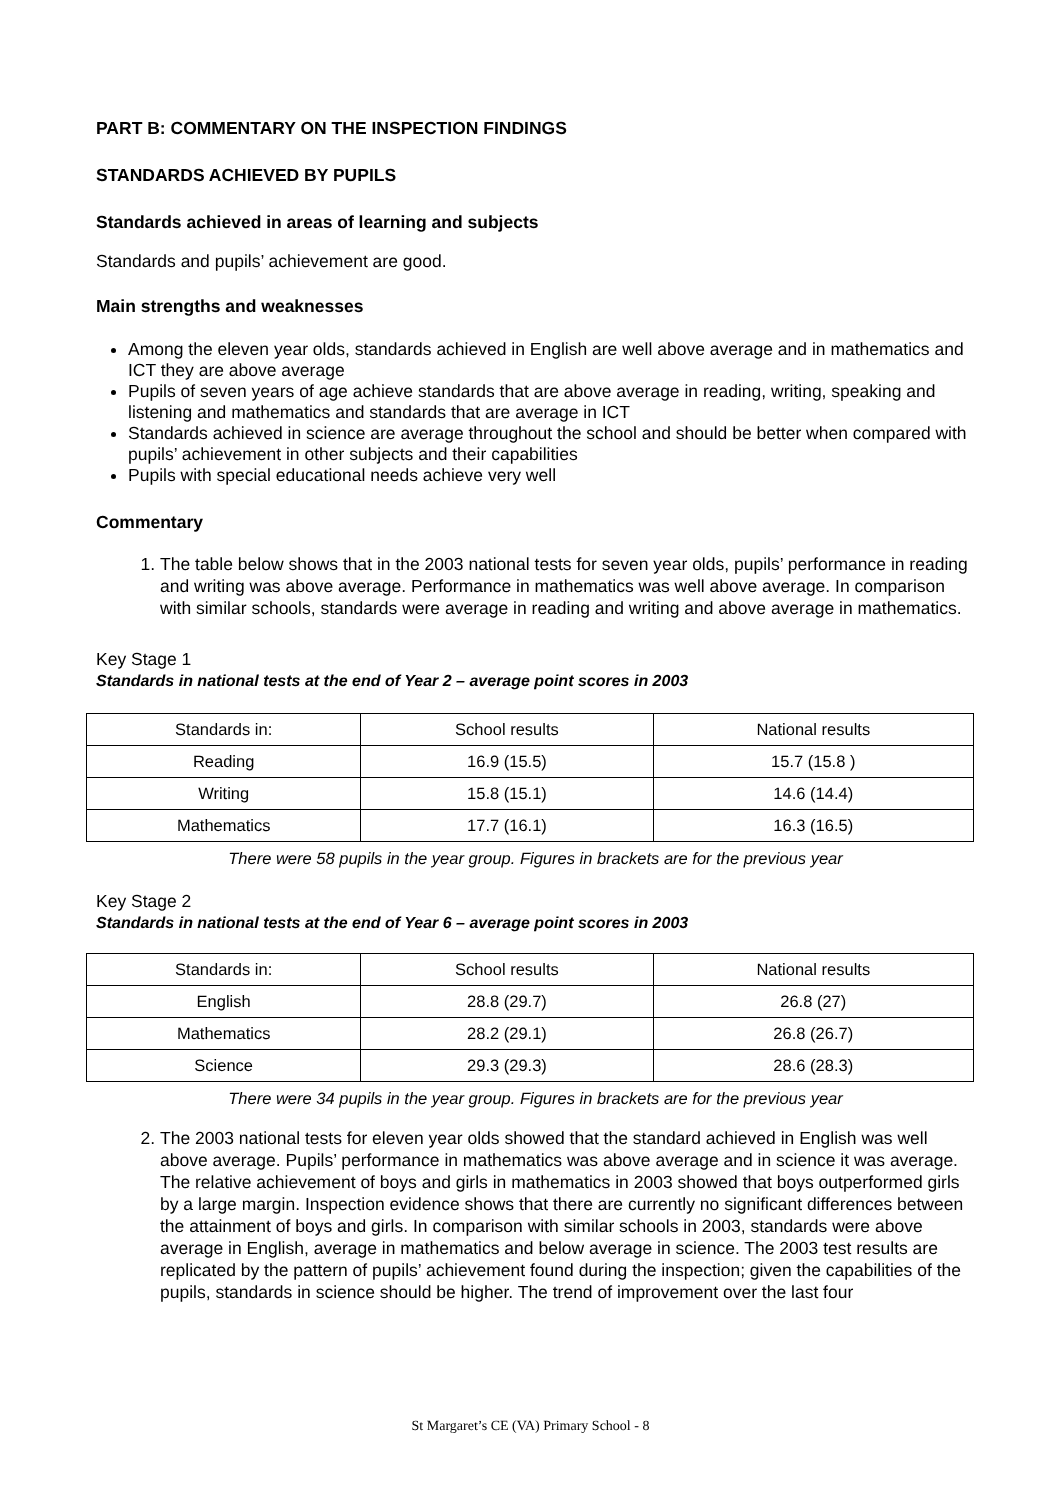PART B: COMMENTARY ON THE INSPECTION FINDINGS
STANDARDS ACHIEVED BY PUPILS
Standards achieved in areas of learning and subjects
Standards and pupils’ achievement are good.
Main strengths and weaknesses
Among the eleven year olds, standards achieved in English are well above average and in mathematics and ICT they are above average
Pupils of seven years of age achieve standards that are above average in reading, writing, speaking and listening and mathematics and standards that are average in ICT
Standards achieved in science are average throughout the school and should be better when compared with pupils’ achievement in other subjects and their capabilities
Pupils with special educational needs achieve very well
Commentary
1. The table below shows that in the 2003 national tests for seven year olds, pupils’ performance in reading and writing was above average. Performance in mathematics was well above average. In comparison with similar schools, standards were average in reading and writing and above average in mathematics.
Key Stage 1
Standards in national tests at the end of Year 2 – average point scores in 2003
| Standards in: | School results | National results |
| Reading | 16.9 (15.5) | 15.7 (15.8 ) |
| Writing | 15.8 (15.1) | 14.6 (14.4) |
| Mathematics | 17.7 (16.1) | 16.3 (16.5) |
There were 58 pupils in the year group. Figures in brackets are for the previous year
Key Stage 2
Standards in national tests at the end of Year 6 – average point scores in 2003
| Standards in: | School results | National results |
| English | 28.8 (29.7) | 26.8 (27) |
| Mathematics | 28.2 (29.1) | 26.8 (26.7) |
| Science | 29.3 (29.3) | 28.6 (28.3) |
There were 34 pupils in the year group. Figures in brackets are for the previous year
2. The 2003 national tests for eleven year olds showed that the standard achieved in English was well above average. Pupils’ performance in mathematics was above average and in science it was average. The relative achievement of boys and girls in mathematics in 2003 showed that boys outperformed girls by a large margin. Inspection evidence shows that there are currently no significant differences between the attainment of boys and girls. In comparison with similar schools in 2003, standards were above average in English, average in mathematics and below average in science. The 2003 test results are replicated by the pattern of pupils’ achievement found during the inspection; given the capabilities of the pupils, standards in science should be higher. The trend of improvement over the last four
St Margaret’s CE (VA) Primary School - 8